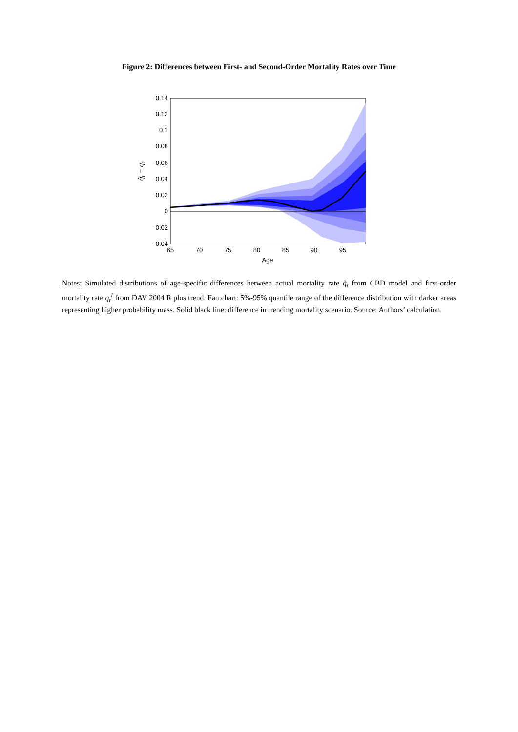Figure 2: Differences between First- and Second-Order Mortality Rates over Time
0.14
0.12
0.1
0.08
0.06
0.04
0.02
0
-0.02
-0.04
65
70
75
80
85
90
95
Age
q̃t − qt
Notes: Simulated distributions of age-specific differences between actual mortality rate q̃<sub>t</sub> from CBD model and first-order mortality rate q<sub>t</sub><sup>I</sup> from DAV 2004 R plus trend. Fan chart: 5%-95% quantile range of the difference distribution with darker areas representing higher probability mass. Solid black line: difference in trending mortality scenario. Source: Authors’ calculation.